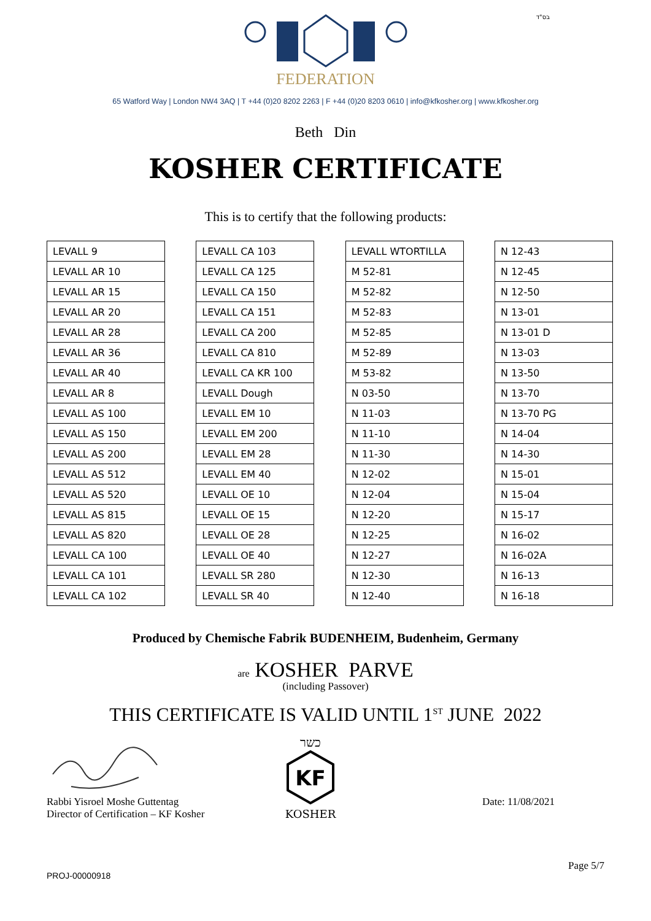בס"ד
FEDERATION
65 Watford Way | London NW4 3AQ | T +44 (0)20 8202 2263 | F +44 (0)20 8203 0610 | info@kfkosher.org | www.kfkosher.org
Beth Din
KOSHER CERTIFICATE
This is to certify that the following products:
| LEVALL 9 |
| LEVALL AR 10 |
| LEVALL AR 15 |
| LEVALL AR 20 |
| LEVALL AR 28 |
| LEVALL AR 36 |
| LEVALL AR 40 |
| LEVALL AR 8 |
| LEVALL AS 100 |
| LEVALL AS 150 |
| LEVALL AS 200 |
| LEVALL AS 512 |
| LEVALL AS 520 |
| LEVALL AS 815 |
| LEVALL AS 820 |
| LEVALL CA 100 |
| LEVALL CA 101 |
| LEVALL CA 102 |
| LEVALL CA 103 |
| LEVALL CA 125 |
| LEVALL CA 150 |
| LEVALL CA 151 |
| LEVALL CA 200 |
| LEVALL CA 810 |
| LEVALL CA KR 100 |
| LEVALL Dough |
| LEVALL EM 10 |
| LEVALL EM 200 |
| LEVALL EM 28 |
| LEVALL EM 40 |
| LEVALL OE 10 |
| LEVALL OE 15 |
| LEVALL OE 28 |
| LEVALL OE 40 |
| LEVALL SR 280 |
| LEVALL SR 40 |
| LEVALL WTORTILLA |
| M 52-81 |
| M 52-82 |
| M 52-83 |
| M 52-85 |
| M 52-89 |
| M 53-82 |
| N 03-50 |
| N 11-03 |
| N 11-10 |
| N 11-30 |
| N 12-02 |
| N 12-04 |
| N 12-20 |
| N 12-25 |
| N 12-27 |
| N 12-30 |
| N 12-40 |
| N 12-43 |
| N 12-45 |
| N 12-50 |
| N 13-01 |
| N 13-01 D |
| N 13-03 |
| N 13-50 |
| N 13-70 |
| N 13-70 PG |
| N 14-04 |
| N 14-30 |
| N 15-01 |
| N 15-04 |
| N 15-17 |
| N 16-02 |
| N 16-02A |
| N 16-13 |
| N 16-18 |
Produced by Chemische Fabrik BUDENHEIM, Budenheim, Germany
are KOSHER PARVE
(including Passover)
THIS CERTIFICATE IS VALID UNTIL 1<sup>ST</sup> JUNE 2022
Rabbi Yisroel Moshe Guttentag
Director of Certification – KF Kosher
כשר
KF
KOSHER
Date: 11/08/2021
Page 5/7
PROJ-00000918